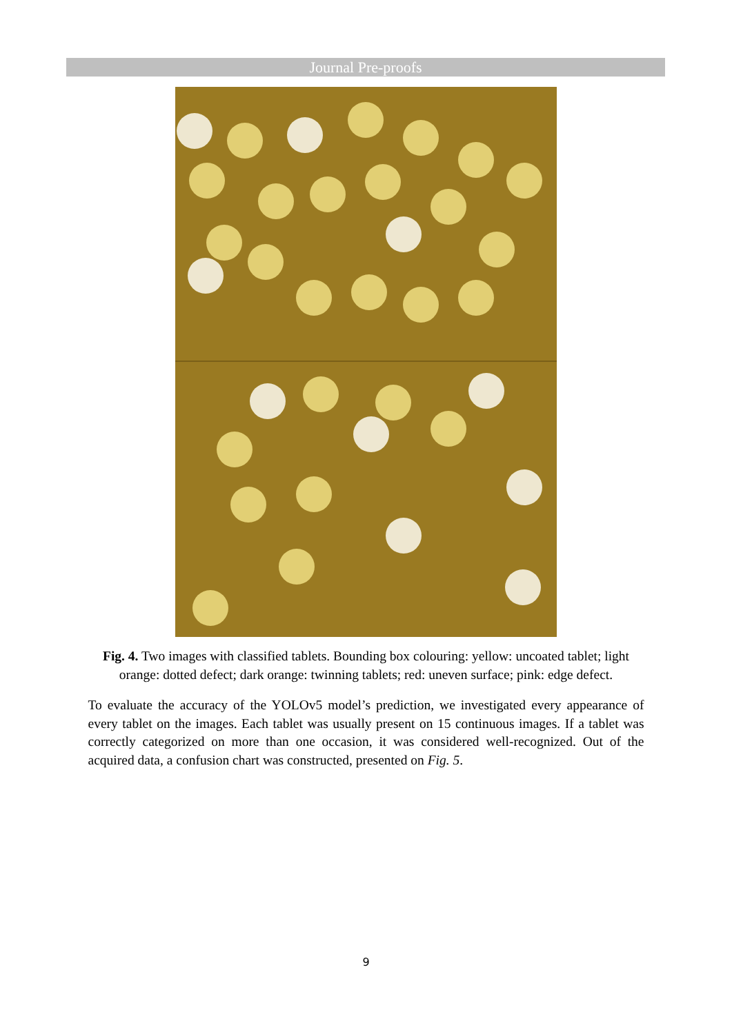Journal Pre-proofs
Fig. 4. Two images with classified tablets. Bounding box colouring: yellow: uncoated tablet; light orange: dotted defect; dark orange: twinning tablets; red: uneven surface; pink: edge defect.
To evaluate the accuracy of the YOLOv5 model’s prediction, we investigated every appearance of every tablet on the images. Each tablet was usually present on 15 continuous images. If a tablet was correctly categorized on more than one occasion, it was considered well-recognized. Out of the acquired data, a confusion chart was constructed, presented on Fig. 5.
9